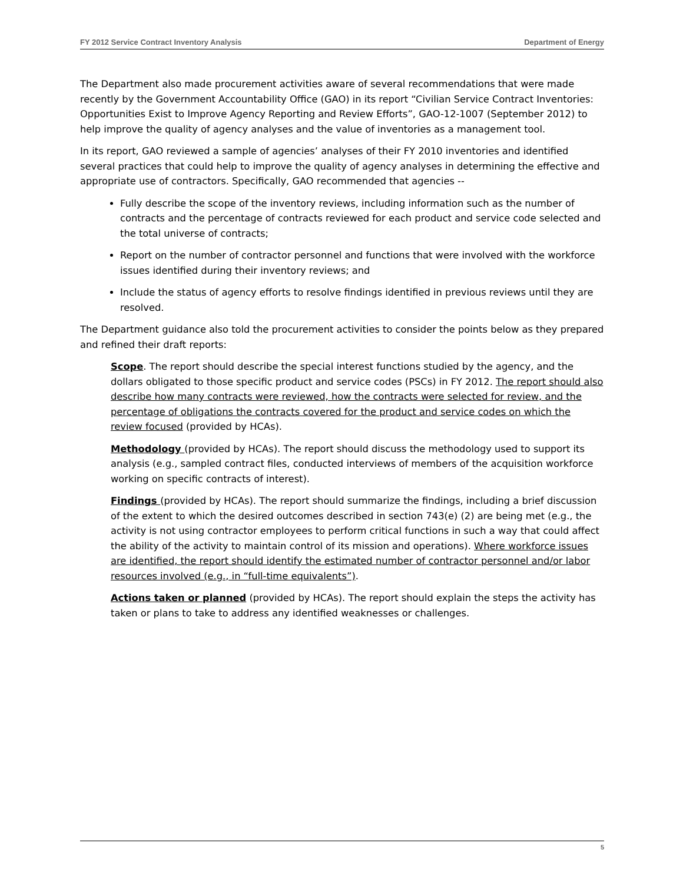FY 2012 Service Contract Inventory Analysis Department of Energy
The Department also made procurement activities aware of several recommendations that were made recently by the Government Accountability Office (GAO) in its report “Civilian Service Contract Inventories: Opportunities Exist to Improve Agency Reporting and Review Efforts”, GAO-12-1007 (September 2012) to help improve the quality of agency analyses and the value of inventories as a management tool.
In its report, GAO reviewed a sample of agencies’ analyses of their FY 2010 inventories and identified several practices that could help to improve the quality of agency analyses in determining the effective and appropriate use of contractors. Specifically, GAO recommended that agencies --
Fully describe the scope of the inventory reviews, including information such as the number of contracts and the percentage of contracts reviewed for each product and service code selected and the total universe of contracts;
Report on the number of contractor personnel and functions that were involved with the workforce issues identified during their inventory reviews; and
Include the status of agency efforts to resolve findings identified in previous reviews until they are resolved.
The Department guidance also told the procurement activities to consider the points below as they prepared and refined their draft reports:
Scope. The report should describe the special interest functions studied by the agency, and the dollars obligated to those specific product and service codes (PSCs) in FY 2012. The report should also describe how many contracts were reviewed, how the contracts were selected for review, and the percentage of obligations the contracts covered for the product and service codes on which the review focused (provided by HCAs).
Methodology (provided by HCAs). The report should discuss the methodology used to support its analysis (e.g., sampled contract files, conducted interviews of members of the acquisition workforce working on specific contracts of interest).
Findings (provided by HCAs). The report should summarize the findings, including a brief discussion of the extent to which the desired outcomes described in section 743(e) (2) are being met (e.g., the activity is not using contractor employees to perform critical functions in such a way that could affect the ability of the activity to maintain control of its mission and operations). Where workforce issues are identified, the report should identify the estimated number of contractor personnel and/or labor resources involved (e.g., in “full-time equivalents”).
Actions taken or planned (provided by HCAs). The report should explain the steps the activity has taken or plans to take to address any identified weaknesses or challenges.
5